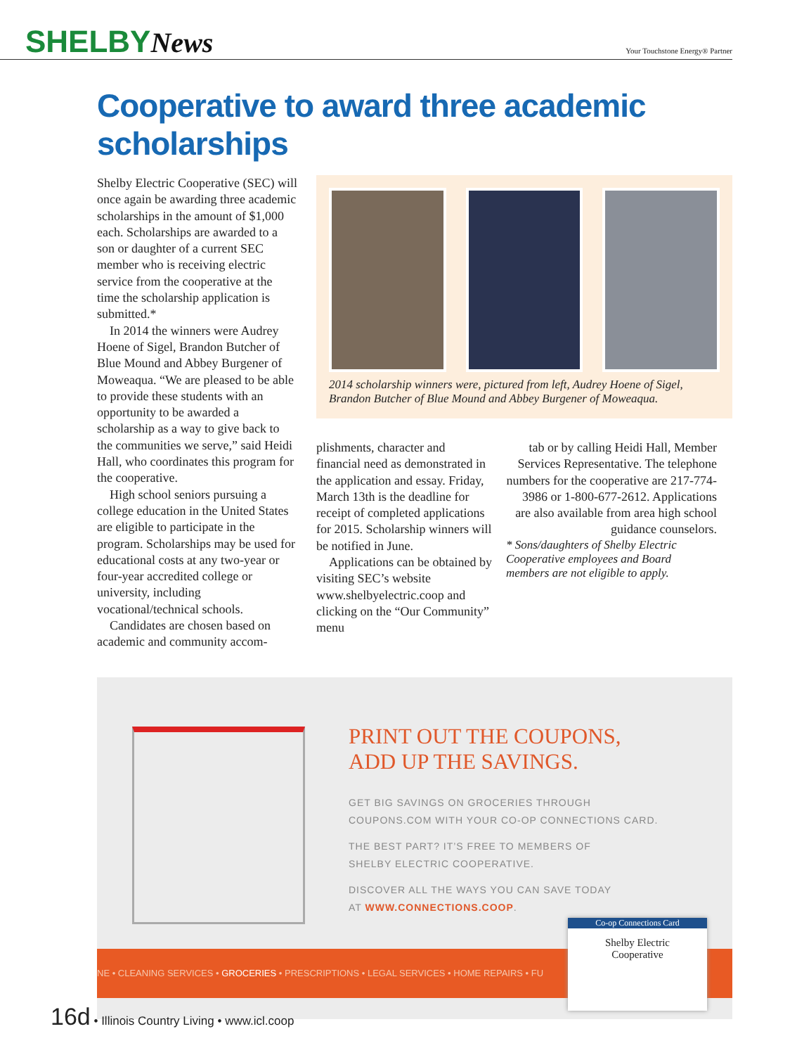SHELBYNews
Your Touchstone Energy® Partner
Cooperative to award three academic scholarships
Shelby Electric Cooperative (SEC) will once again be awarding three academic scholarships in the amount of $1,000 each. Scholarships are awarded to a son or daughter of a current SEC member who is receiving electric service from the cooperative at the time the scholarship application is submitted.*
In 2014 the winners were Audrey Hoene of Sigel, Brandon Butcher of Blue Mound and Abbey Burgener of Moweaqua. “We are pleased to be able to provide these students with an opportunity to be awarded a scholarship as a way to give back to the communities we serve,” said Heidi Hall, who coordinates this program for the cooperative.
High school seniors pursuing a college education in the United States are eligible to participate in the program. Scholarships may be used for educational costs at any two-year or four-year accredited college or university, including vocational/technical schools.
Candidates are chosen based on academic and community accom-
2014 scholarship winners were, pictured from left, Audrey Hoene of Sigel, Brandon Butcher of Blue Mound and Abbey Burgener of Moweaqua.
plishments, character and financial need as demonstrated in the application and essay. Friday, March 13th is the deadline for receipt of completed applications for 2015. Scholarship winners will be notified in June.
Applications can be obtained by visiting SEC’s website www.shelbyelectric.coop and clicking on the “Our Community” menu
tab or by calling Heidi Hall, Member Services Representative. The telephone numbers for the cooperative are 217-774-3986 or 1-800-677-2612. Applications are also available from area high school guidance counselors.
* Sons/daughters of Shelby Electric Cooperative employees and Board members are not eligible to apply.
PRINT OUT THE COUPONS,
ADD UP THE SAVINGS.
GET BIG SAVINGS ON GROCERIES THROUGH
COUPONS.COM WITH YOUR CO-OP CONNECTIONS CARD.
THE BEST PART? IT’S FREE TO MEMBERS OF
SHELBY ELECTRIC COOPERATIVE.
DISCOVER ALL THE WAYS YOU CAN SAVE TODAY
AT WWW.CONNECTIONS.COOP.
NE • CLEANING SERVICES • GROCERIES • PRESCRIPTIONS • LEGAL SERVICES • HOME REPAIRS • FU
Co-op Connections Card
Shelby Electric
Cooperative
16d • Illinois Country Living • www.icl.coop